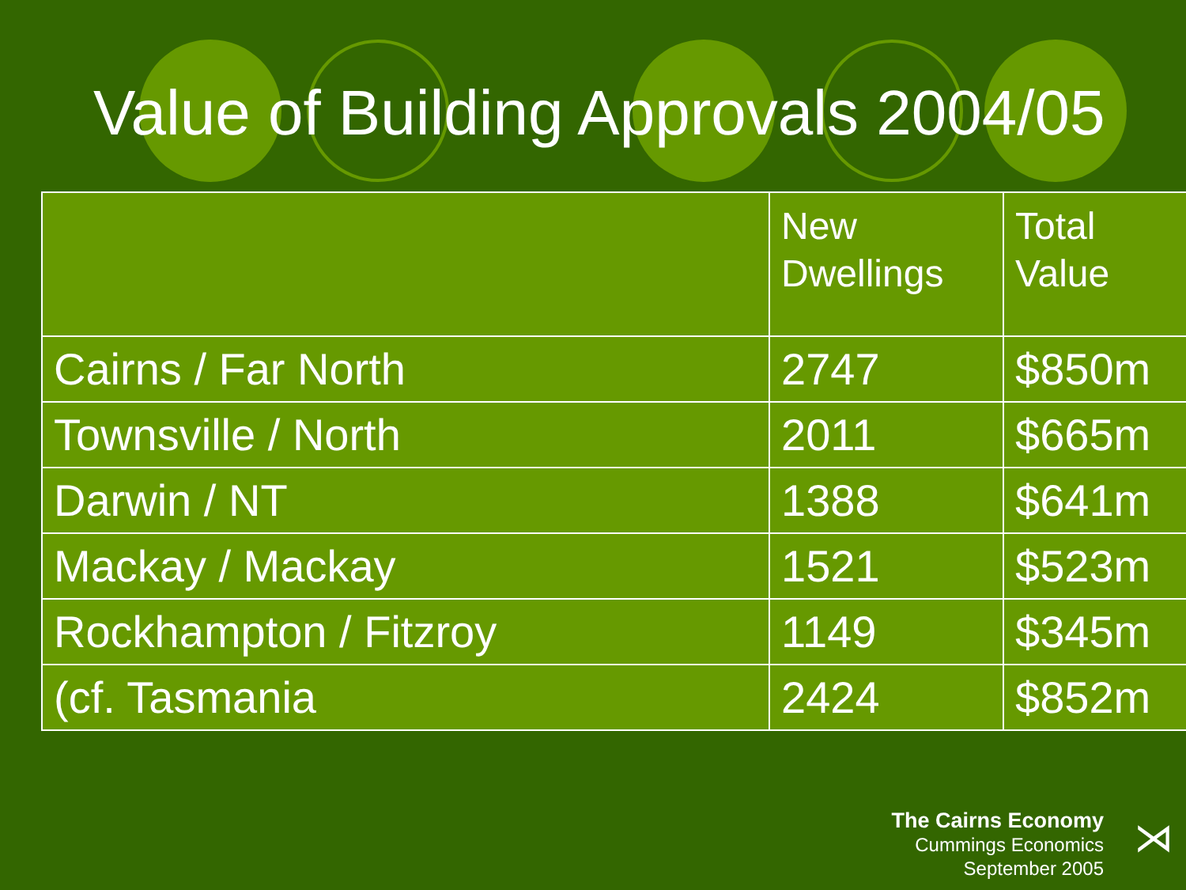Value of Building Approvals 2004/05
| | New Dwellings | Total Value |
| Cairns / Far North | 2747 | $850m |
| Townsville / North | 2011 | $665m |
| Darwin / NT | 1388 | $641m |
| Mackay / Mackay | 1521 | $523m |
| Rockhampton / Fitzroy | 1149 | $345m |
| (cf. Tasmania | 2424 | $852m |
The Cairns Economy
Cummings Economics
September 2005
⋊